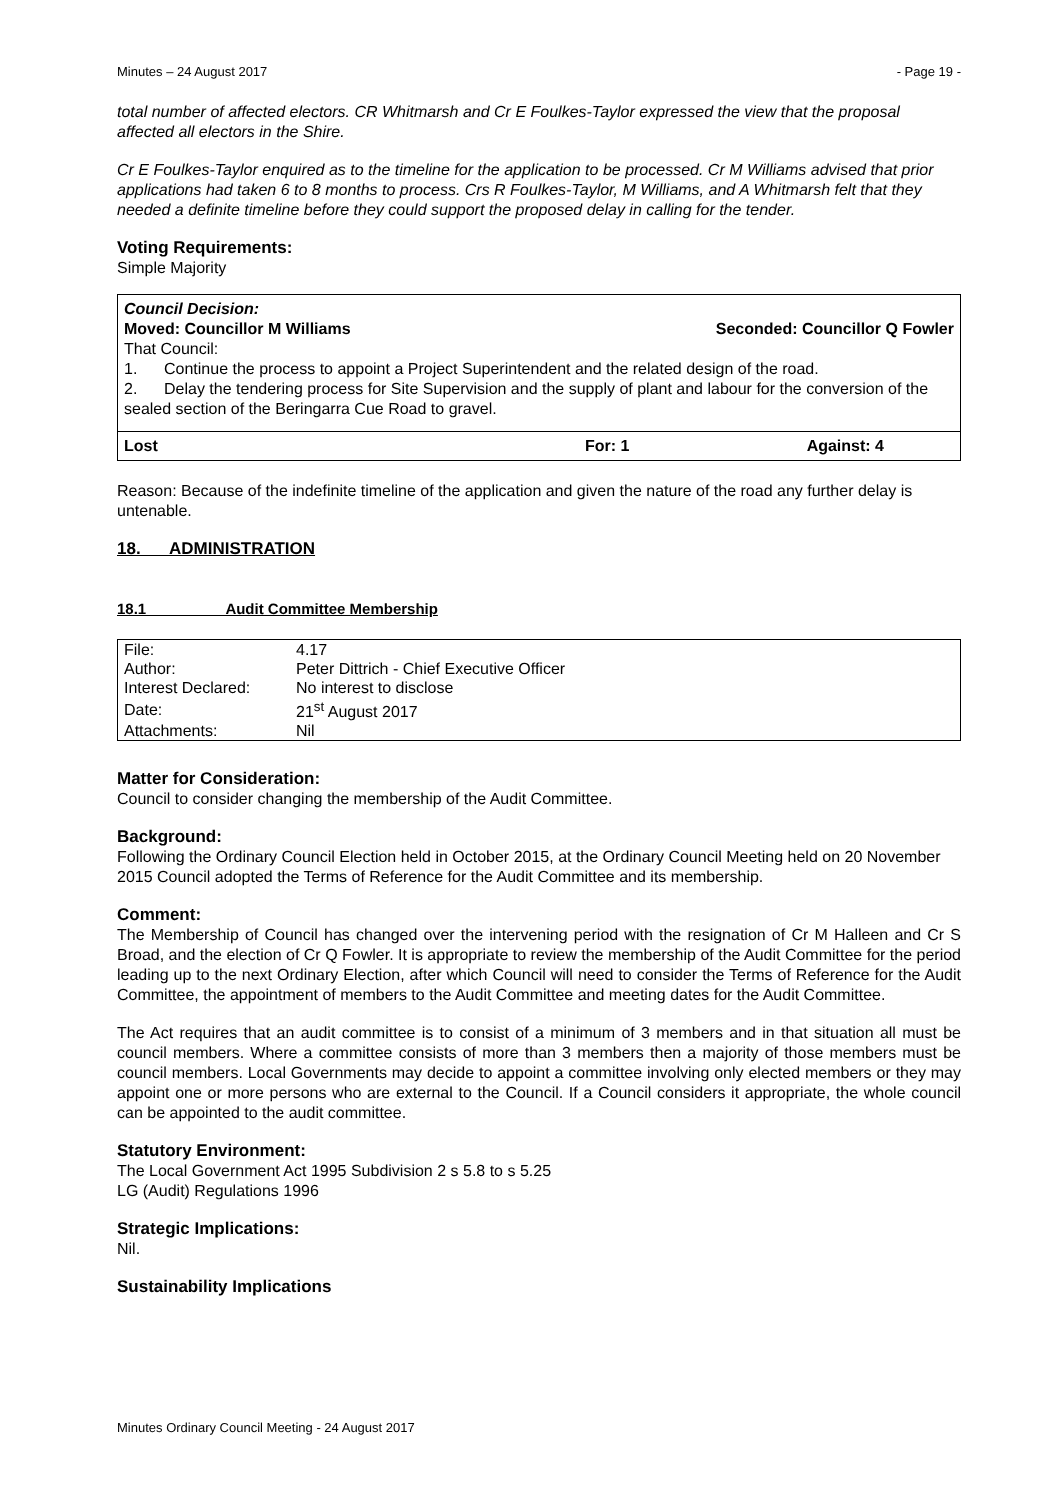Minutes – 24 August 2017 - Page 19 -
total number of affected electors. CR Whitmarsh and Cr E Foulkes-Taylor expressed the view that the proposal affected all electors in the Shire.
Cr E Foulkes-Taylor enquired as to the timeline for the application to be processed. Cr M Williams advised that prior applications had taken 6 to 8 months to process. Crs R Foulkes-Taylor, M Williams, and A Whitmarsh felt that they needed a definite timeline before they could support the proposed delay in calling for the tender.
Voting Requirements:
Simple Majority
Council Decision:
Moved: Councillor M Williams Seconded: Councillor Q Fowler
That Council:
1. Continue the process to appoint a Project Superintendent and the related design of the road.
2. Delay the tendering process for Site Supervision and the supply of plant and labour for the conversion of the sealed section of the Beringarra Cue Road to gravel.
Lost For: 1 Against: 4
Reason: Because of the indefinite timeline of the application and given the nature of the road any further delay is untenable.
18. ADMINISTRATION
18.1 Audit Committee Membership
| File: | 4.17 |
| Author: | Peter Dittrich - Chief Executive Officer |
| Interest Declared: | No interest to disclose |
| Date: | 21<sup>st</sup> August 2017 |
| Attachments: | Nil |
Matter for Consideration:
Council to consider changing the membership of the Audit Committee.
Background:
Following the Ordinary Council Election held in October 2015, at the Ordinary Council Meeting held on 20 November 2015 Council adopted the Terms of Reference for the Audit Committee and its membership.
Comment:
The Membership of Council has changed over the intervening period with the resignation of Cr M Halleen and Cr S Broad, and the election of Cr Q Fowler. It is appropriate to review the membership of the Audit Committee for the period leading up to the next Ordinary Election, after which Council will need to consider the Terms of Reference for the Audit Committee, the appointment of members to the Audit Committee and meeting dates for the Audit Committee.
The Act requires that an audit committee is to consist of a minimum of 3 members and in that situation all must be council members. Where a committee consists of more than 3 members then a majority of those members must be council members. Local Governments may decide to appoint a committee involving only elected members or they may appoint one or more persons who are external to the Council. If a Council considers it appropriate, the whole council can be appointed to the audit committee.
Statutory Environment:
The Local Government Act 1995 Subdivision 2 s 5.8 to s 5.25
LG (Audit) Regulations 1996
Strategic Implications:
Nil.
Sustainability Implications
Minutes Ordinary Council Meeting - 24 August 2017